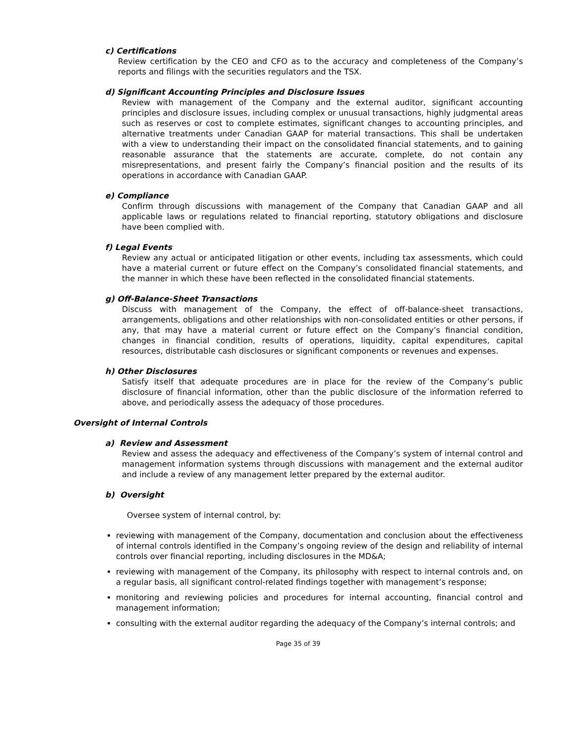c) Certifications
Review certification by the CEO and CFO as to the accuracy and completeness of the Company’s reports and filings with the securities regulators and the TSX.
d) Significant Accounting Principles and Disclosure Issues
Review with management of the Company and the external auditor, significant accounting principles and disclosure issues, including complex or unusual transactions, highly judgmental areas such as reserves or cost to complete estimates, significant changes to accounting principles, and alternative treatments under Canadian GAAP for material transactions. This shall be undertaken with a view to understanding their impact on the consolidated financial statements, and to gaining reasonable assurance that the statements are accurate, complete, do not contain any misrepresentations, and present fairly the Company’s financial position and the results of its operations in accordance with Canadian GAAP.
e) Compliance
Confirm through discussions with management of the Company that Canadian GAAP and all applicable laws or regulations related to financial reporting, statutory obligations and disclosure have been complied with.
f) Legal Events
Review any actual or anticipated litigation or other events, including tax assessments, which could have a material current or future effect on the Company’s consolidated financial statements, and the manner in which these have been reflected in the consolidated financial statements.
g) Off-Balance-Sheet Transactions
Discuss with management of the Company, the effect of off-balance-sheet transactions, arrangements, obligations and other relationships with non-consolidated entities or other persons, if any, that may have a material current or future effect on the Company’s financial condition, changes in financial condition, results of operations, liquidity, capital expenditures, capital resources, distributable cash disclosures or significant components or revenues and expenses.
h) Other Disclosures
Satisfy itself that adequate procedures are in place for the review of the Company’s public disclosure of financial information, other than the public disclosure of the information referred to above, and periodically assess the adequacy of those procedures.
Oversight of Internal Controls
a) Review and Assessment
Review and assess the adequacy and effectiveness of the Company’s system of internal control and management information systems through discussions with management and the external auditor and include a review of any management letter prepared by the external auditor.
b) Oversight
Oversee system of internal control, by:
reviewing with management of the Company, documentation and conclusion about the effectiveness of internal controls identified in the Company’s ongoing review of the design and reliability of internal controls over financial reporting, including disclosures in the MD&A;
reviewing with management of the Company, its philosophy with respect to internal controls and, on a regular basis, all significant control-related findings together with management’s response;
monitoring and reviewing policies and procedures for internal accounting, financial control and management information;
consulting with the external auditor regarding the adequacy of the Company’s internal controls; and
Page 35 of 39